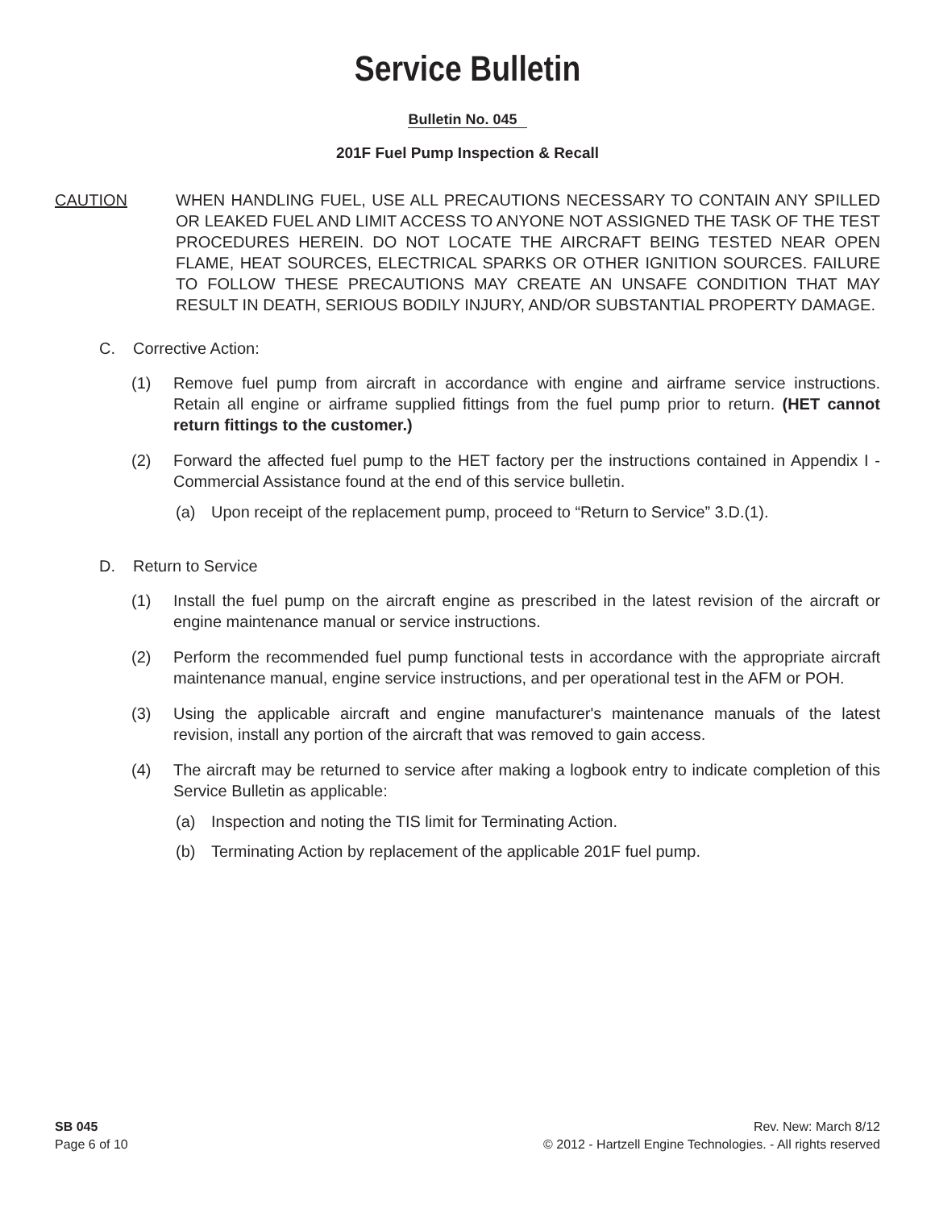Service Bulletin
Bulletin No. 045
201F Fuel Pump Inspection & Recall
CAUTION WHEN HANDLING FUEL, USE ALL PRECAUTIONS NECESSARY TO CONTAIN ANY SPILLED OR LEAKED FUEL AND LIMIT ACCESS TO ANYONE NOT ASSIGNED THE TASK OF THE TEST PROCEDURES HEREIN. DO NOT LOCATE THE AIRCRAFT BEING TESTED NEAR OPEN FLAME, HEAT SOURCES, ELECTRICAL SPARKS OR OTHER IGNITION SOURCES. FAILURE TO FOLLOW THESE PRECAUTIONS MAY CREATE AN UNSAFE CONDITION THAT MAY RESULT IN DEATH, SERIOUS BODILY INJURY, AND/OR SUBSTANTIAL PROPERTY DAMAGE.
C. Corrective Action:
(1) Remove fuel pump from aircraft in accordance with engine and airframe service instructions. Retain all engine or airframe supplied fittings from the fuel pump prior to return. (HET cannot return fittings to the customer.)
(2) Forward the affected fuel pump to the HET factory per the instructions contained in Appendix I - Commercial Assistance found at the end of this service bulletin.
(a) Upon receipt of the replacement pump, proceed to “Return to Service” 3.D.(1).
D. Return to Service
(1) Install the fuel pump on the aircraft engine as prescribed in the latest revision of the aircraft or engine maintenance manual or service instructions.
(2) Perform the recommended fuel pump functional tests in accordance with the appropriate aircraft maintenance manual, engine service instructions, and per operational test in the AFM or POH.
(3) Using the applicable aircraft and engine manufacturer's maintenance manuals of the latest revision, install any portion of the aircraft that was removed to gain access.
(4) The aircraft may be returned to service after making a logbook entry to indicate completion of this Service Bulletin as applicable:
(a) Inspection and noting the TIS limit for Terminating Action.
(b) Terminating Action by replacement of the applicable 201F fuel pump.
SB 045
Page 6 of 10
Rev. New: March 8/12
© 2012 - Hartzell Engine Technologies. - All rights reserved